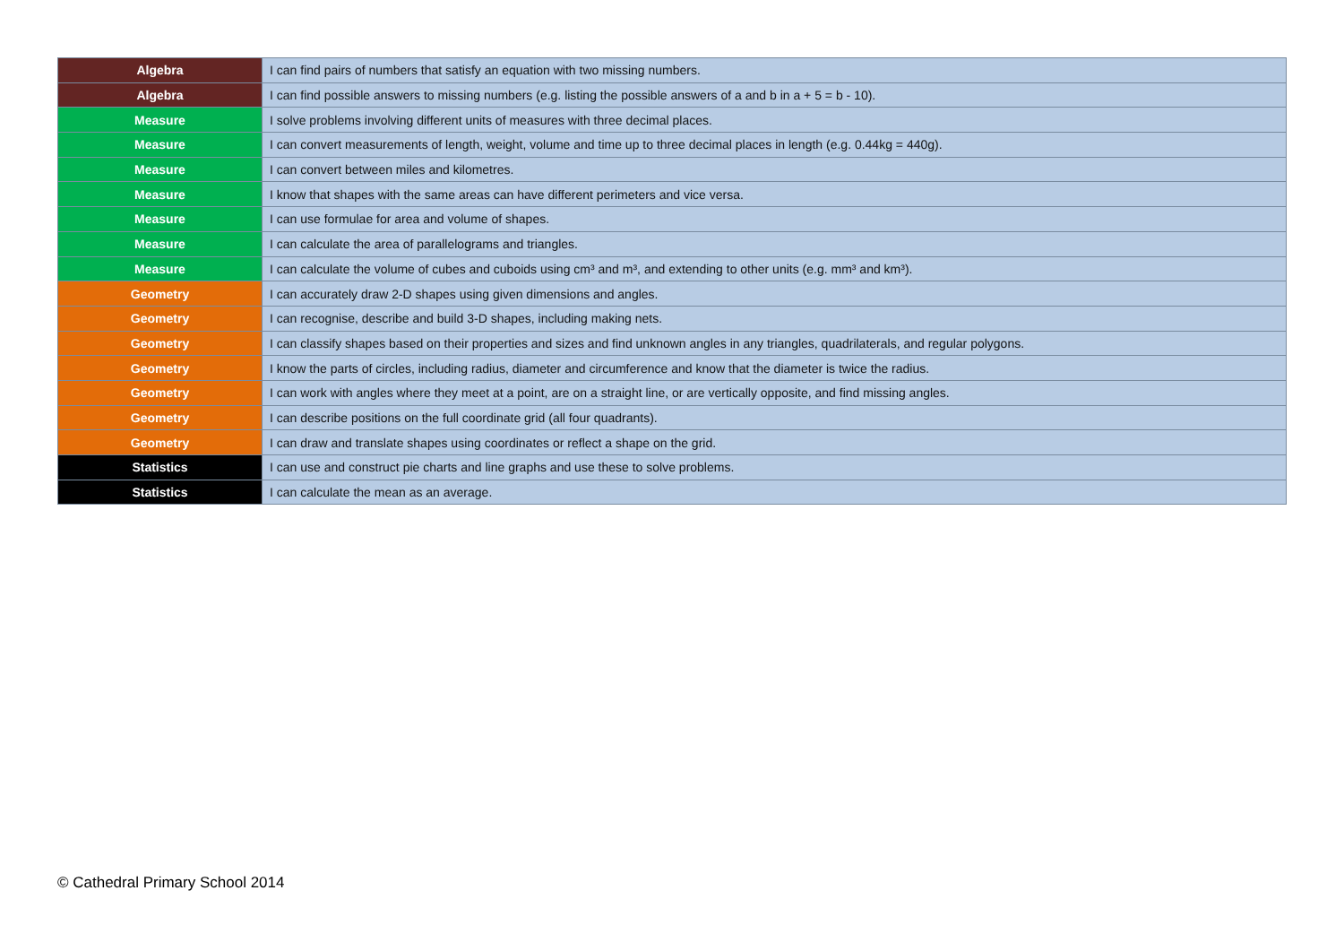| Algebra | I can find pairs of numbers that satisfy an equation with two missing numbers. |
| Algebra | I can find possible answers to missing numbers (e.g. listing the possible answers of a and b in a + 5 = b - 10). |
| Measure | I solve problems involving different units of measures with three decimal places. |
| Measure | I can convert measurements of length, weight, volume and time up to three decimal places in length (e.g. 0.44kg = 440g). |
| Measure | I can convert between miles and kilometres. |
| Measure | I know that shapes with the same areas can have different perimeters and vice versa. |
| Measure | I can use formulae for area and volume of shapes. |
| Measure | I can calculate the area of parallelograms and triangles. |
| Measure | I can calculate the volume of cubes and cuboids using cm³ and m³, and extending to other units (e.g. mm³ and km³). |
| Geometry | I can accurately draw 2-D shapes using given dimensions and angles. |
| Geometry | I can recognise, describe and build 3-D shapes, including making nets. |
| Geometry | I can classify shapes based on their properties and sizes and find unknown angles in any triangles, quadrilaterals, and regular polygons. |
| Geometry | I know the parts of circles, including radius, diameter and circumference and know that the diameter is twice the radius. |
| Geometry | I can work with angles where they meet at a point, are on a straight line, or are vertically opposite, and find missing angles. |
| Geometry | I can describe positions on the full coordinate grid (all four quadrants). |
| Geometry | I can draw and translate shapes using coordinates or reflect a shape on the grid. |
| Statistics | I can use and construct pie charts and line graphs and use these to solve problems. |
| Statistics | I can calculate the mean as an average. |
© Cathedral Primary School 2014